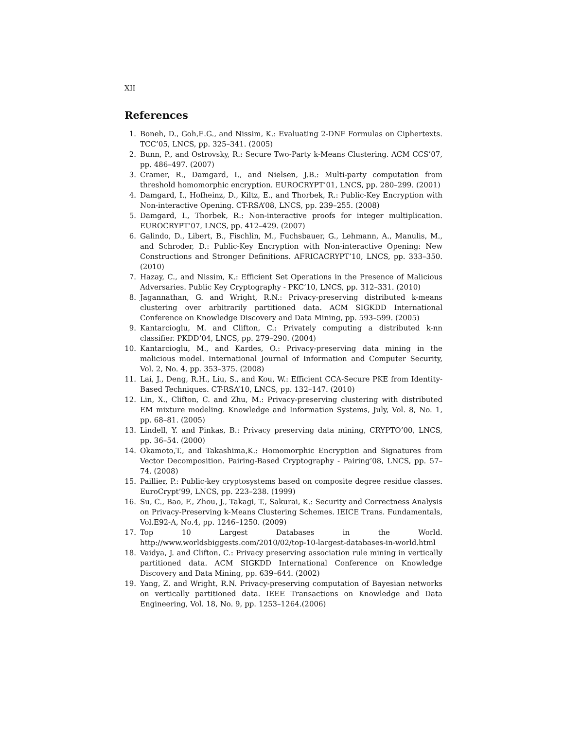XII
References
1. Boneh, D., Goh,E.G., and Nissim, K.: Evaluating 2-DNF Formulas on Ciphertexts. TCC’05, LNCS, pp. 325–341. (2005)
2. Bunn, P., and Ostrovsky, R.: Secure Two-Party k-Means Clustering. ACM CCS’07, pp. 486–497. (2007)
3. Cramer, R., Damgard, I., and Nielsen, J.B.: Multi-party computation from threshold homomorphic encryption. EUROCRYPT’01, LNCS, pp. 280–299. (2001)
4. Damgard, I., Hofheinz, D., Kiltz, E., and Thorbek, R.: Public-Key Encryption with Non-interactive Opening. CT-RSA’08, LNCS, pp. 239–255. (2008)
5. Damgard, I., Thorbek, R.: Non-interactive proofs for integer multiplication. EUROCRYPT’07, LNCS, pp. 412–429. (2007)
6. Galindo, D., Libert, B., Fischlin, M., Fuchsbauer, G., Lehmann, A., Manulis, M., and Schroder, D.: Public-Key Encryption with Non-interactive Opening: New Constructions and Stronger Definitions. AFRICACRYPT’10, LNCS, pp. 333–350. (2010)
7. Hazay, C., and Nissim, K.: Efficient Set Operations in the Presence of Malicious Adversaries. Public Key Cryptography - PKC’10, LNCS, pp. 312–331. (2010)
8. Jagannathan, G. and Wright, R.N.: Privacy-preserving distributed k-means clustering over arbitrarily partitioned data. ACM SIGKDD International Conference on Knowledge Discovery and Data Mining, pp. 593–599. (2005)
9. Kantarcioglu, M. and Clifton, C.: Privately computing a distributed k-nn classifier. PKDD’04, LNCS, pp. 279–290. (2004)
10. Kantarcioglu, M., and Kardes, O.: Privacy-preserving data mining in the malicious model. International Journal of Information and Computer Security, Vol. 2, No. 4, pp. 353–375. (2008)
11. Lai, J., Deng, R.H., Liu, S., and Kou, W.: Efficient CCA-Secure PKE from Identity-Based Techniques. CT-RSA’10, LNCS, pp. 132–147. (2010)
12. Lin, X., Clifton, C. and Zhu, M.: Privacy-preserving clustering with distributed EM mixture modeling. Knowledge and Information Systems, July, Vol. 8, No. 1, pp. 68–81. (2005)
13. Lindell, Y. and Pinkas, B.: Privacy preserving data mining, CRYPTO’00, LNCS, pp. 36–54. (2000)
14. Okamoto,T., and Takashima,K.: Homomorphic Encryption and Signatures from Vector Decomposition. Pairing-Based Cryptography - Pairing’08, LNCS, pp. 57–74. (2008)
15. Paillier, P.: Public-key cryptosystems based on composite degree residue classes. EuroCrypt’99, LNCS, pp. 223–238. (1999)
16. Su, C., Bao, F., Zhou, J., Takagi, T., Sakurai, K.: Security and Correctness Analysis on Privacy-Preserving k-Means Clustering Schemes. IEICE Trans. Fundamentals, Vol.E92-A, No.4, pp. 1246–1250. (2009)
17. Top 10 Largest Databases in the World. http://www.worldsbiggests.com/2010/02/top-10-largest-databases-in-world.html
18. Vaidya, J. and Clifton, C.: Privacy preserving association rule mining in vertically partitioned data. ACM SIGKDD International Conference on Knowledge Discovery and Data Mining, pp. 639–644. (2002)
19. Yang, Z. and Wright, R.N. Privacy-preserving computation of Bayesian networks on vertically partitioned data. IEEE Transactions on Knowledge and Data Engineering, Vol. 18, No. 9, pp. 1253–1264.(2006)